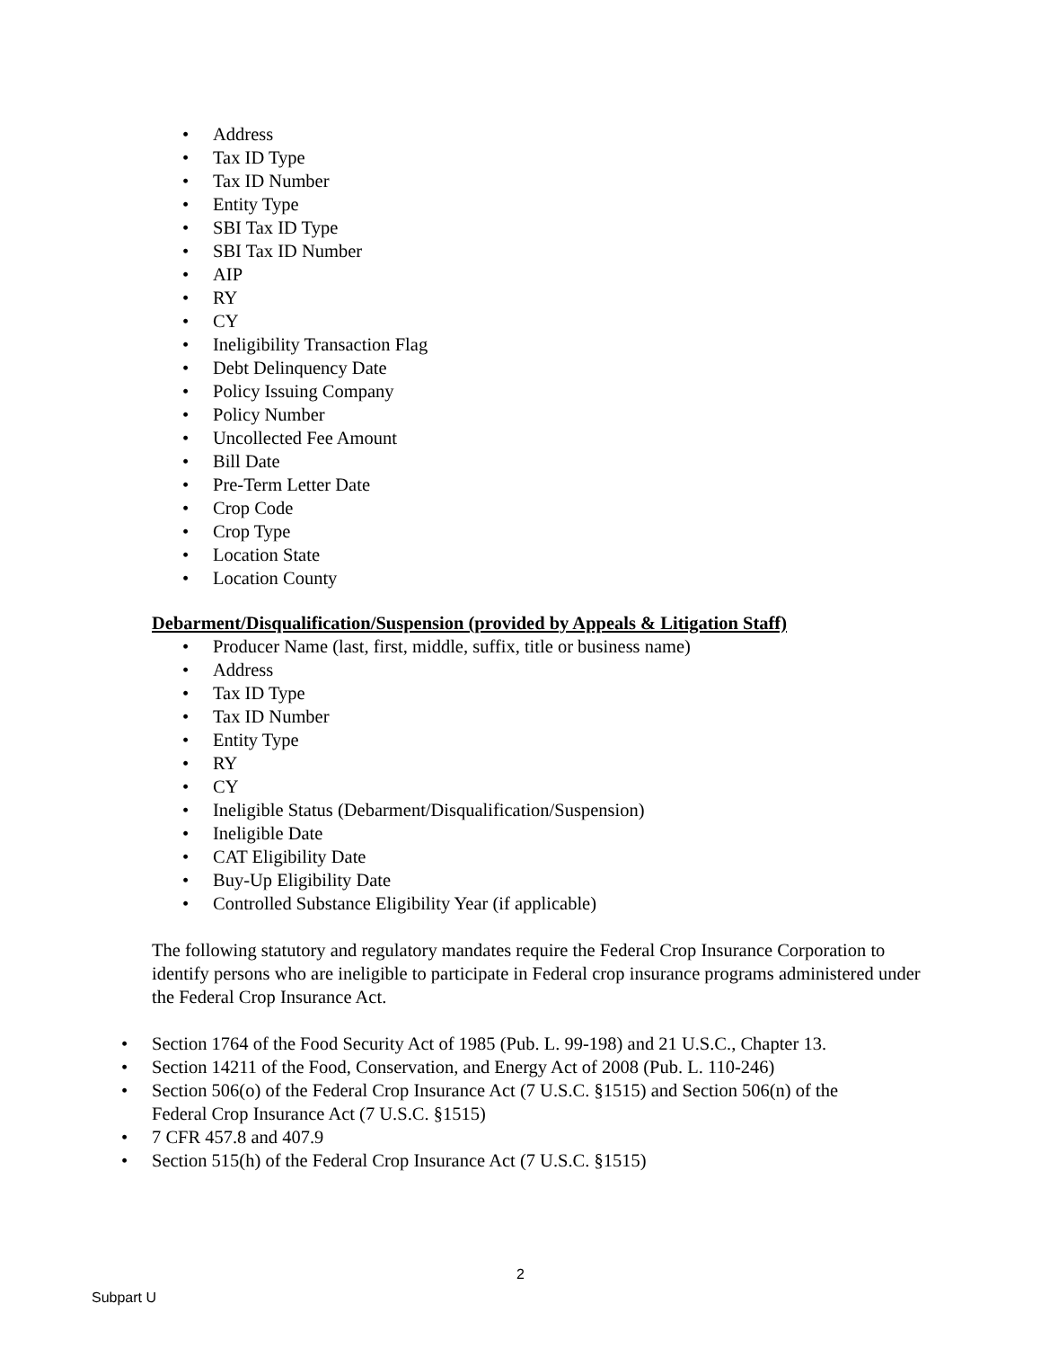• Address
• Tax ID Type
• Tax ID Number
• Entity Type
• SBI Tax ID Type
• SBI Tax ID Number
• AIP
• RY
• CY
• Ineligibility Transaction Flag
• Debt Delinquency Date
• Policy Issuing Company
• Policy Number
• Uncollected Fee Amount
• Bill Date
• Pre-Term Letter Date
• Crop Code
• Crop Type
• Location State
• Location County
Debarment/Disqualification/Suspension (provided by Appeals & Litigation Staff)
• Producer Name (last, first, middle, suffix, title or business name)
• Address
• Tax ID Type
• Tax ID Number
• Entity Type
• RY
• CY
• Ineligible Status (Debarment/Disqualification/Suspension)
• Ineligible Date
• CAT Eligibility Date
• Buy-Up Eligibility Date
• Controlled Substance Eligibility Year (if applicable)
The following statutory and regulatory mandates require the Federal Crop Insurance Corporation to identify persons who are ineligible to participate in Federal crop insurance programs administered under the Federal Crop Insurance Act.
• Section 1764 of the Food Security Act of 1985 (Pub. L. 99-198) and 21 U.S.C., Chapter 13.
• Section 14211 of the Food, Conservation, and Energy Act of 2008 (Pub. L. 110-246)
• Section 506(o) of the Federal Crop Insurance Act (7 U.S.C. §1515) and Section 506(n) of the
Federal Crop Insurance Act (7 U.S.C. §1515)
• 7 CFR 457.8 and 407.9
• Section 515(h) of the Federal Crop Insurance Act (7 U.S.C. §1515)
2
Subpart U